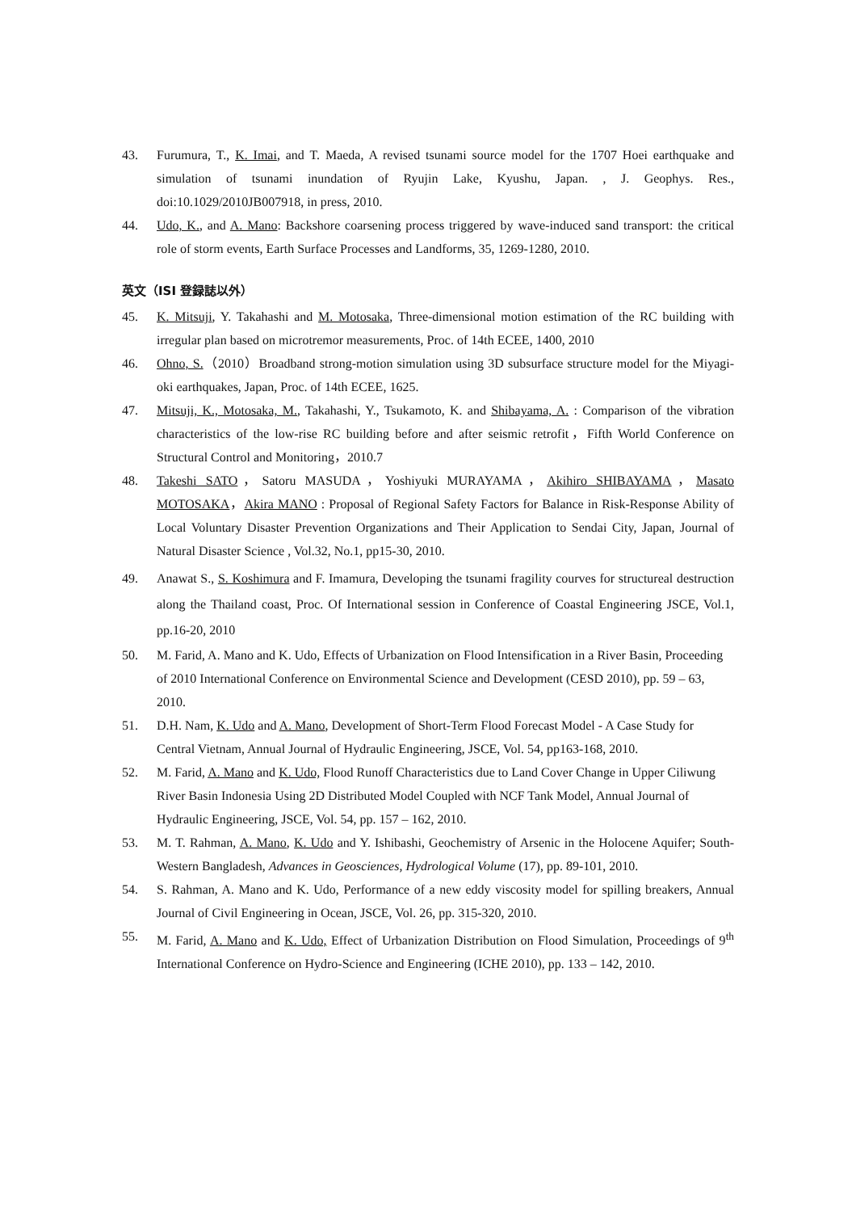43. Furumura, T., K. Imai, and T. Maeda, A revised tsunami source model for the 1707 Hoei earthquake and simulation of tsunami inundation of Ryujin Lake, Kyushu, Japan. , J. Geophys. Res., doi:10.1029/2010JB007918, in press, 2010.
44. Udo, K., and A. Mano: Backshore coarsening process triggered by wave-induced sand transport: the critical role of storm events, Earth Surface Processes and Landforms, 35, 1269-1280, 2010.
英文（ISI 登録誌以外）
45. K. Mitsuji, Y. Takahashi and M. Motosaka, Three-dimensional motion estimation of the RC building with irregular plan based on microtremor measurements, Proc. of 14th ECEE, 1400, 2010
46. Ohno, S.（2010）Broadband strong-motion simulation using 3D subsurface structure model for the Miyagi-oki earthquakes, Japan, Proc. of 14th ECEE, 1625.
47. Mitsuji, K., Motosaka, M., Takahashi, Y., Tsukamoto, K. and Shibayama, A. : Comparison of the vibration characteristics of the low-rise RC building before and after seismic retrofit，Fifth World Conference on Structural Control and Monitoring，2010.7
48. Takeshi SATO，Satoru MASUDA，Yoshiyuki MURAYAMA，Akihiro SHIBAYAMA，Masato MOTOSAKA，Akira MANO : Proposal of Regional Safety Factors for Balance in Risk-Response Ability of Local Voluntary Disaster Prevention Organizations and Their Application to Sendai City, Japan, Journal of Natural Disaster Science , Vol.32, No.1, pp15-30, 2010.
49. Anawat S., S. Koshimura and F. Imamura, Developing the tsunami fragility courves for structureal destruction along the Thailand coast, Proc. Of International session in Conference of Coastal Engineering JSCE, Vol.1, pp.16-20, 2010
50. M. Farid, A. Mano and K. Udo, Effects of Urbanization on Flood Intensification in a River Basin, Proceeding of 2010 International Conference on Environmental Science and Development (CESD 2010), pp. 59 – 63, 2010.
51. D.H. Nam, K. Udo and A. Mano, Development of Short-Term Flood Forecast Model - A Case Study for Central Vietnam, Annual Journal of Hydraulic Engineering, JSCE, Vol. 54, pp163-168, 2010.
52. M. Farid, A. Mano and K. Udo, Flood Runoff Characteristics due to Land Cover Change in Upper Ciliwung River Basin Indonesia Using 2D Distributed Model Coupled with NCF Tank Model, Annual Journal of Hydraulic Engineering, JSCE, Vol. 54, pp. 157 – 162, 2010.
53. M. T. Rahman, A. Mano, K. Udo and Y. Ishibashi, Geochemistry of Arsenic in the Holocene Aquifer; South-Western Bangladesh, Advances in Geosciences, Hydrological Volume (17), pp. 89-101, 2010.
54. S. Rahman, A. Mano and K. Udo, Performance of a new eddy viscosity model for spilling breakers, Annual Journal of Civil Engineering in Ocean, JSCE, Vol. 26, pp. 315-320, 2010.
55. M. Farid, A. Mano and K. Udo, Effect of Urbanization Distribution on Flood Simulation, Proceedings of 9<sup>th</sup> International Conference on Hydro-Science and Engineering (ICHE 2010), pp. 133 – 142, 2010.